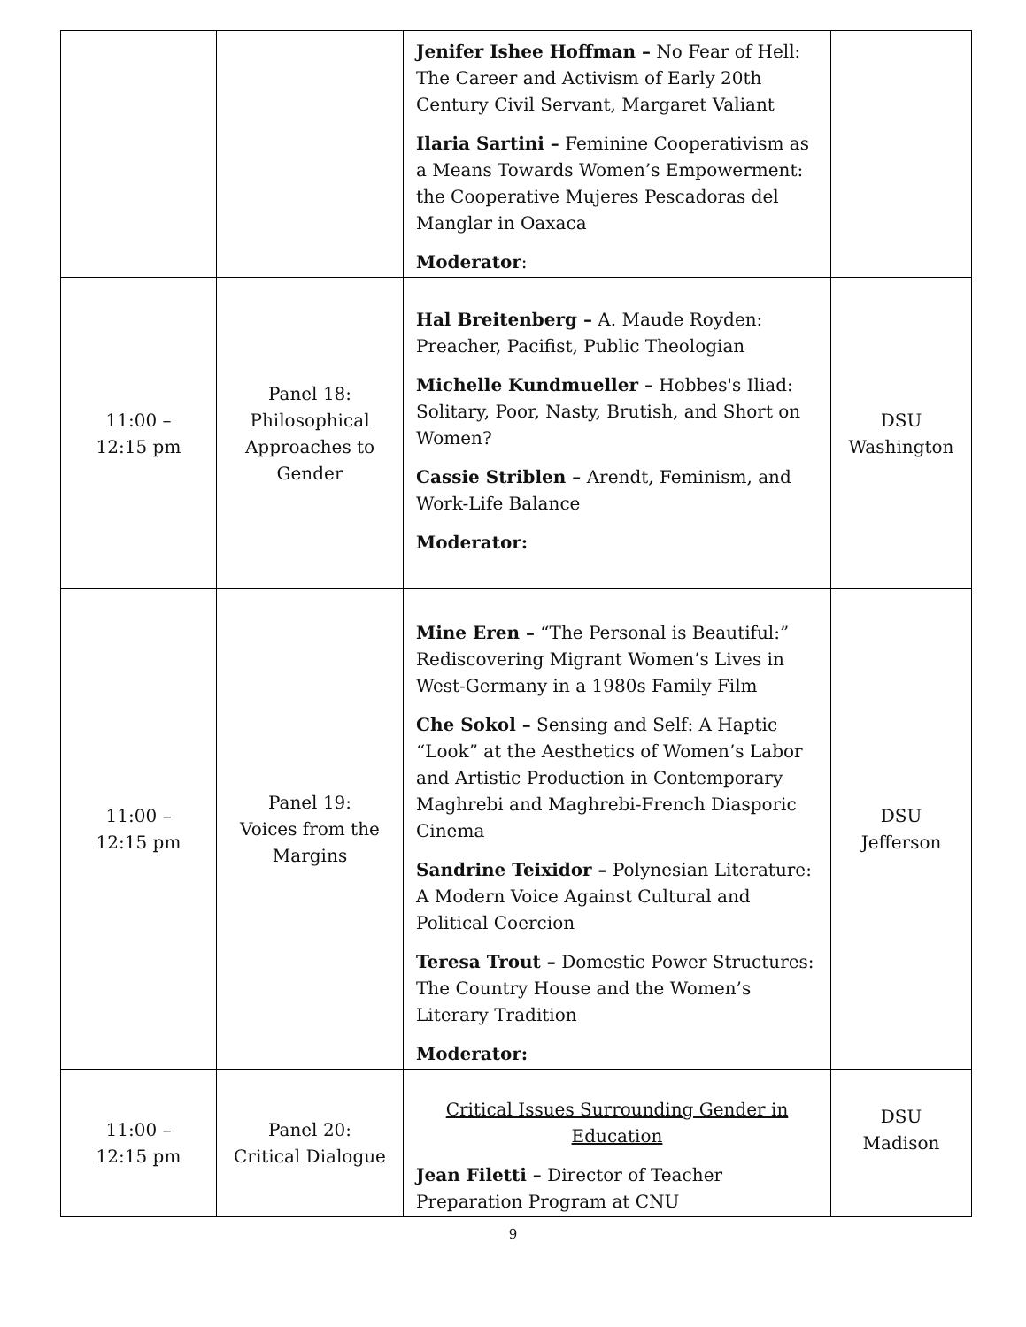| | | Jenifer Ishee Hoffman – No Fear of Hell: The Career and Activism of Early 20th Century Civil Servant, Margaret Valiant Ilaria Sartini – Feminine Cooperativism as a Means Towards Women’s Empowerment: the Cooperative Mujeres Pescadoras del Manglar in Oaxaca Moderator : | |
| 11:00 – 12:15 pm | Panel 18: Philosophical Approaches to Gender | Hal Breitenberg – A. Maude Royden: Preacher, Pacifist, Public Theologian Michelle Kundmueller – Hobbes's Iliad: Solitary, Poor, Nasty, Brutish, and Short on Women? Cassie Striblen – Arendt, Feminism, and Work-Life Balance Moderator: | DSU Washington |
| 11:00 – 12:15 pm | Panel 19: Voices from the Margins | Mine Eren – “The Personal is Beautiful:” Rediscovering Migrant Women’s Lives in West-Germany in a 1980s Family Film Che Sokol – Sensing and Self: A Haptic “Look” at the Aesthetics of Women’s Labor and Artistic Production in Contemporary Maghrebi and Maghrebi-French Diasporic Cinema Sandrine Teixidor – Polynesian Literature: A Modern Voice Against Cultural and Political Coercion Teresa Trout – Domestic Power Structures: The Country House and the Women’s Literary Tradition Moderator: | DSU Jefferson |
| 11:00 – 12:15 pm | Panel 20: Critical Dialogue | Critical Issues Surrounding Gender in Education Jean Filetti – Director of Teacher Preparation Program at CNU | DSU Madison |
9